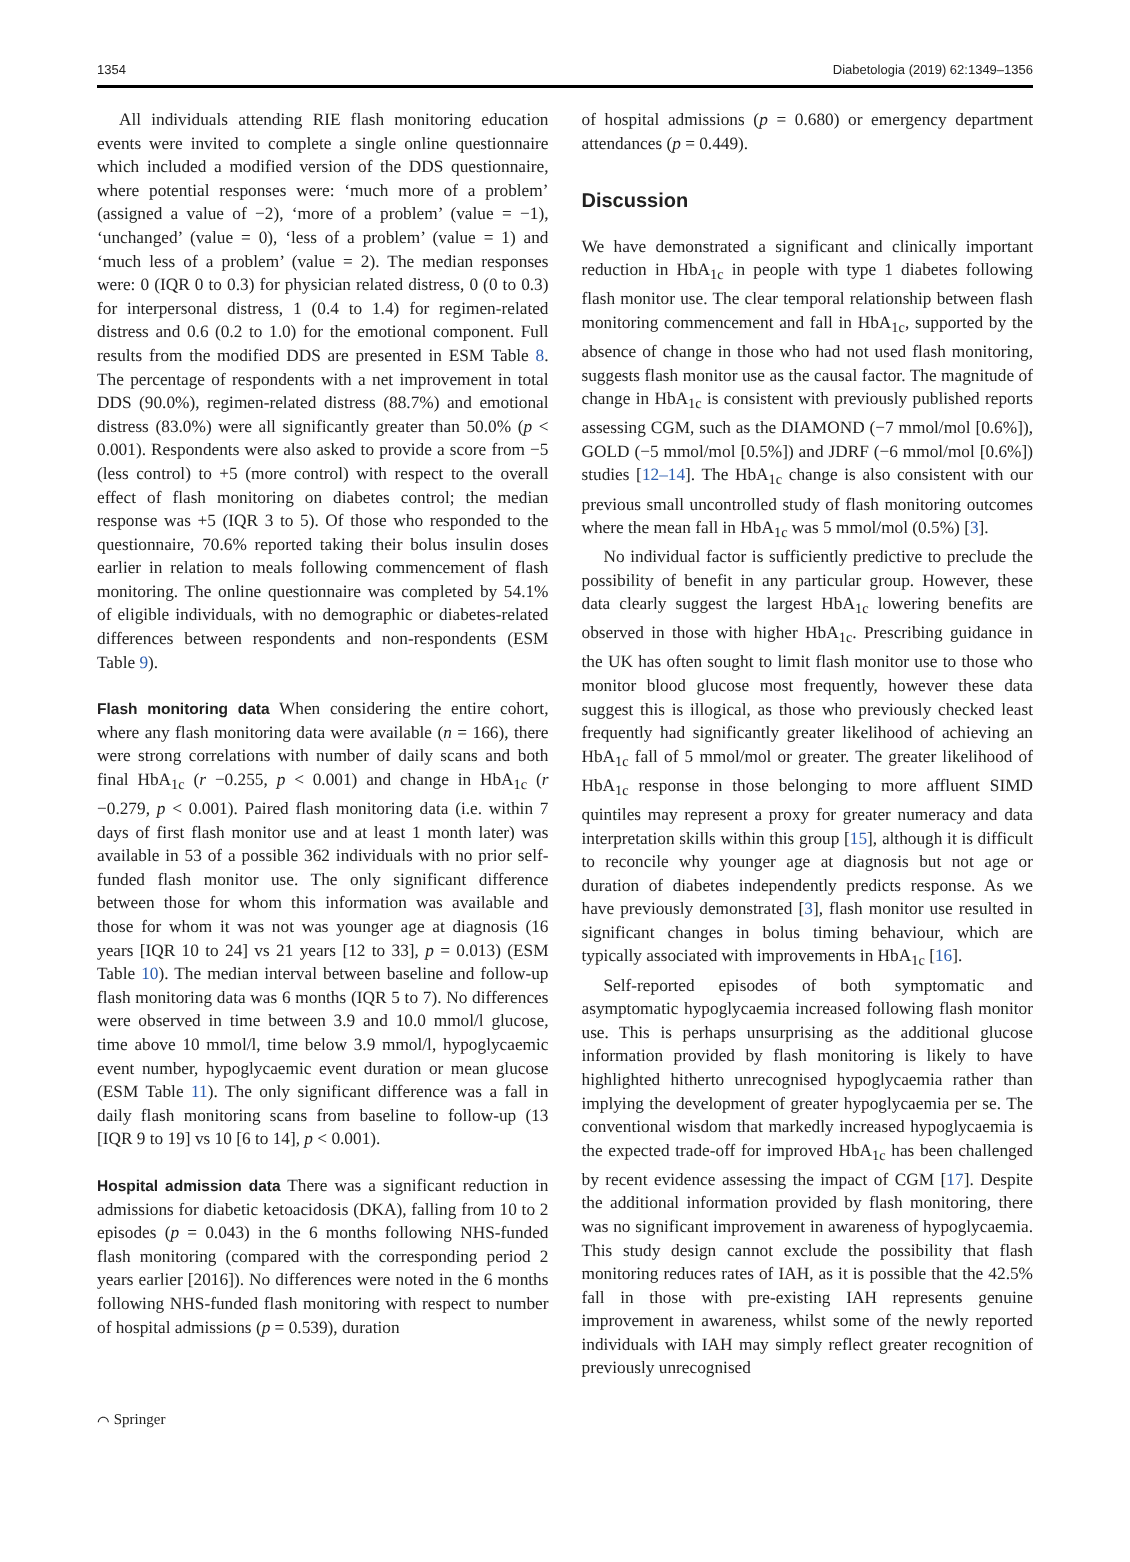1354 Diabetologia (2019) 62:1349–1356
All individuals attending RIE flash monitoring education events were invited to complete a single online questionnaire which included a modified version of the DDS questionnaire, where potential responses were: ‘much more of a problem’ (assigned a value of −2), ‘more of a problem’ (value = −1), ‘unchanged’ (value = 0), ‘less of a problem’ (value = 1) and ‘much less of a problem’ (value = 2). The median responses were: 0 (IQR 0 to 0.3) for physician related distress, 0 (0 to 0.3) for interpersonal distress, 1 (0.4 to 1.4) for regimen-related distress and 0.6 (0.2 to 1.0) for the emotional component. Full results from the modified DDS are presented in ESM Table 8. The percentage of respondents with a net improvement in total DDS (90.0%), regimen-related distress (88.7%) and emotional distress (83.0%) were all significantly greater than 50.0% (p < 0.001). Respondents were also asked to provide a score from −5 (less control) to +5 (more control) with respect to the overall effect of flash monitoring on diabetes control; the median response was +5 (IQR 3 to 5). Of those who responded to the questionnaire, 70.6% reported taking their bolus insulin doses earlier in relation to meals following commencement of flash monitoring. The online questionnaire was completed by 54.1% of eligible individuals, with no demographic or diabetes-related differences between respondents and non-respondents (ESM Table 9).
Flash monitoring data When considering the entire cohort, where any flash monitoring data were available (n = 166), there were strong correlations with number of daily scans and both final HbA<sub>1c</sub> (r −0.255, p < 0.001) and change in HbA<sub>1c</sub> (r −0.279, p < 0.001). Paired flash monitoring data (i.e. within 7 days of first flash monitor use and at least 1 month later) was available in 53 of a possible 362 individuals with no prior self-funded flash monitor use. The only significant difference between those for whom this information was available and those for whom it was not was younger age at diagnosis (16 years [IQR 10 to 24] vs 21 years [12 to 33], p = 0.013) (ESM Table 10). The median interval between baseline and follow-up flash monitoring data was 6 months (IQR 5 to 7). No differences were observed in time between 3.9 and 10.0 mmol/l glucose, time above 10 mmol/l, time below 3.9 mmol/l, hypoglycaemic event number, hypoglycaemic event duration or mean glucose (ESM Table 11). The only significant difference was a fall in daily flash monitoring scans from baseline to follow-up (13 [IQR 9 to 19] vs 10 [6 to 14], p < 0.001).
Hospital admission data There was a significant reduction in admissions for diabetic ketoacidosis (DKA), falling from 10 to 2 episodes (p = 0.043) in the 6 months following NHS-funded flash monitoring (compared with the corresponding period 2 years earlier [2016]). No differences were noted in the 6 months following NHS-funded flash monitoring with respect to number of hospital admissions (p = 0.539), duration
of hospital admissions (p = 0.680) or emergency department attendances (p = 0.449).
Discussion
We have demonstrated a significant and clinically important reduction in HbA<sub>1c</sub> in people with type 1 diabetes following flash monitor use. The clear temporal relationship between flash monitoring commencement and fall in HbA<sub>1c</sub>, supported by the absence of change in those who had not used flash monitoring, suggests flash monitor use as the causal factor. The magnitude of change in HbA<sub>1c</sub> is consistent with previously published reports assessing CGM, such as the DIAMOND (−7 mmol/mol [0.6%]), GOLD (−5 mmol/mol [0.5%]) and JDRF (−6 mmol/mol [0.6%]) studies [12–14]. The HbA<sub>1c</sub> change is also consistent with our previous small uncontrolled study of flash monitoring outcomes where the mean fall in HbA<sub>1c</sub> was 5 mmol/mol (0.5%) [3].
No individual factor is sufficiently predictive to preclude the possibility of benefit in any particular group. However, these data clearly suggest the largest HbA<sub>1c</sub> lowering benefits are observed in those with higher HbA<sub>1c</sub>. Prescribing guidance in the UK has often sought to limit flash monitor use to those who monitor blood glucose most frequently, however these data suggest this is illogical, as those who previously checked least frequently had significantly greater likelihood of achieving an HbA<sub>1c</sub> fall of 5 mmol/mol or greater. The greater likelihood of HbA<sub>1c</sub> response in those belonging to more affluent SIMD quintiles may represent a proxy for greater numeracy and data interpretation skills within this group [15], although it is difficult to reconcile why younger age at diagnosis but not age or duration of diabetes independently predicts response. As we have previously demonstrated [3], flash monitor use resulted in significant changes in bolus timing behaviour, which are typically associated with improvements in HbA<sub>1c</sub> [16].
Self-reported episodes of both symptomatic and asymptomatic hypoglycaemia increased following flash monitor use. This is perhaps unsurprising as the additional glucose information provided by flash monitoring is likely to have highlighted hitherto unrecognised hypoglycaemia rather than implying the development of greater hypoglycaemia per se. The conventional wisdom that markedly increased hypoglycaemia is the expected trade-off for improved HbA<sub>1c</sub> has been challenged by recent evidence assessing the impact of CGM [17]. Despite the additional information provided by flash monitoring, there was no significant improvement in awareness of hypoglycaemia. This study design cannot exclude the possibility that flash monitoring reduces rates of IAH, as it is possible that the 42.5% fall in those with pre-existing IAH represents genuine improvement in awareness, whilst some of the newly reported individuals with IAH may simply reflect greater recognition of previously unrecognised
⌒ Springer